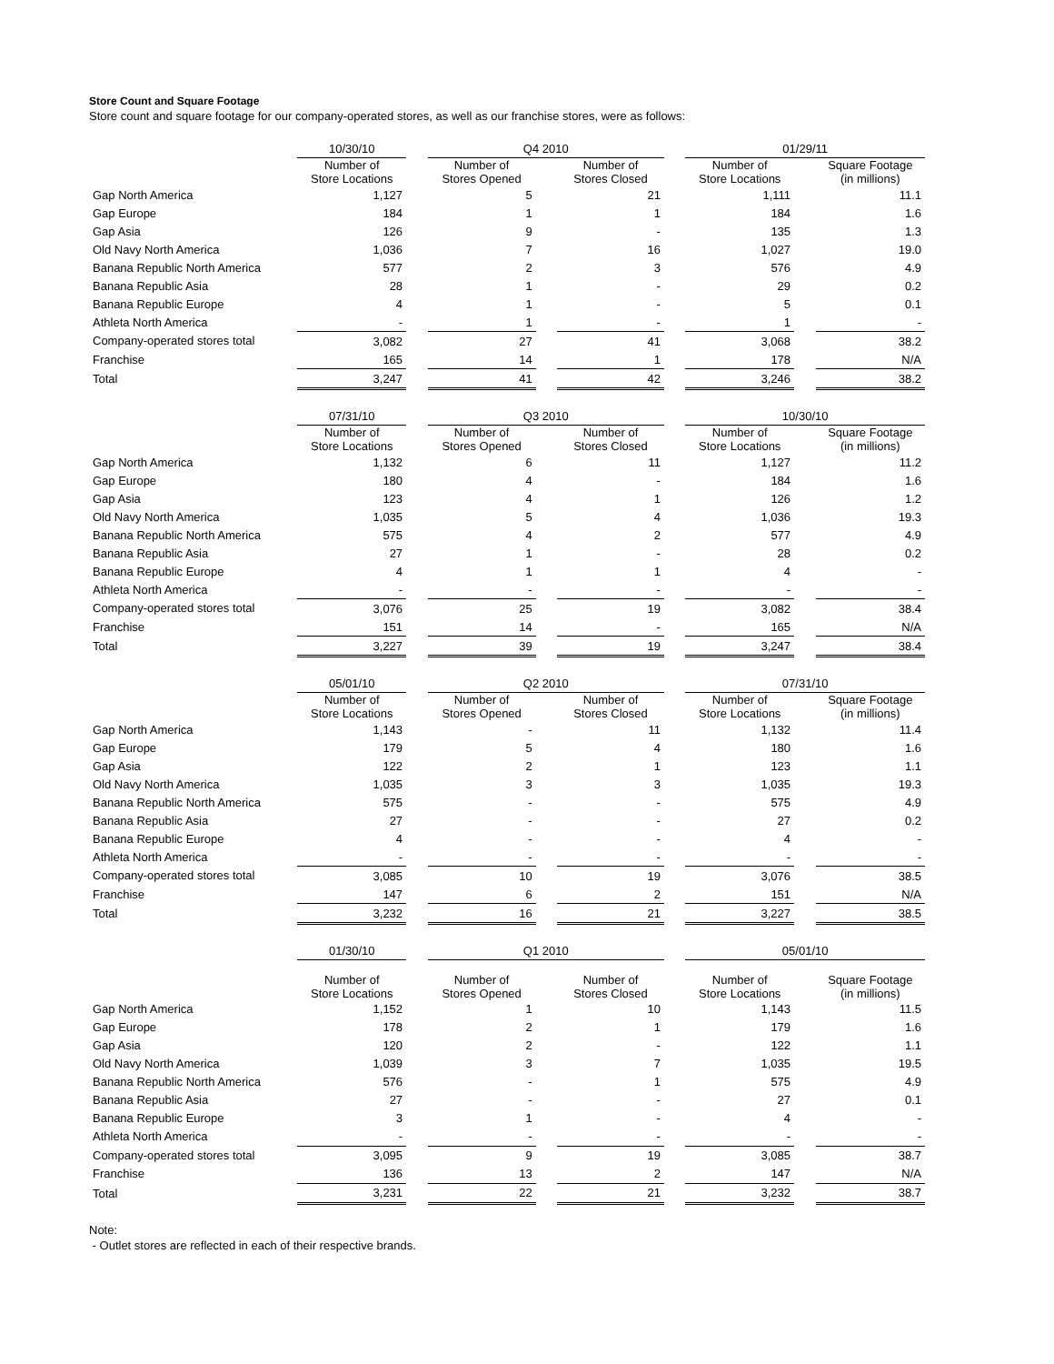Store Count and Square Footage
Store count and square footage for our company-operated stores, as well as our franchise stores, were as follows:
| | 10/30/10 | | Q4 2010 | | | | 01/29/11 | | |
| --- | --- | --- | --- | --- | --- | --- | --- | --- | --- |
| | Number of Store Locations | | Number of Stores Opened | | Number of Stores Closed | | Number of Store Locations | | Square Footage (in millions) |
| Gap North America | 1,127 | | 5 | | 21 | | 1,111 | | 11.1 |
| Gap Europe | 184 | | 1 | | 1 | | 184 | | 1.6 |
| Gap Asia | 126 | | 9 | | - | | 135 | | 1.3 |
| Old Navy North America | 1,036 | | 7 | | 16 | | 1,027 | | 19.0 |
| Banana Republic North America | 577 | | 2 | | 3 | | 576 | | 4.9 |
| Banana Republic Asia | 28 | | 1 | | - | | 29 | | 0.2 |
| Banana Republic Europe | 4 | | 1 | | - | | 5 | | 0.1 |
| Athleta North America | - | | 1 | | - | | 1 | | - |
| Company-operated stores total | 3,082 | | 27 | | 41 | | 3,068 | | 38.2 |
| Franchise | 165 | | 14 | | 1 | | 178 | | N/A |
| Total | 3,247 | | 41 | | 42 | | 3,246 | | 38.2 |
| | 07/31/10 | | Q3 2010 | | | | 10/30/10 | | |
| --- | --- | --- | --- | --- | --- | --- | --- | --- | --- |
| | Number of Store Locations | | Number of Stores Opened | | Number of Stores Closed | | Number of Store Locations | | Square Footage (in millions) |
| Gap North America | 1,132 | | 6 | | 11 | | 1,127 | | 11.2 |
| Gap Europe | 180 | | 4 | | - | | 184 | | 1.6 |
| Gap Asia | 123 | | 4 | | 1 | | 126 | | 1.2 |
| Old Navy North America | 1,035 | | 5 | | 4 | | 1,036 | | 19.3 |
| Banana Republic North America | 575 | | 4 | | 2 | | 577 | | 4.9 |
| Banana Republic Asia | 27 | | 1 | | - | | 28 | | 0.2 |
| Banana Republic Europe | 4 | | 1 | | 1 | | 4 | | - |
| Athleta North America | - | | - | | - | | - | | - |
| Company-operated stores total | 3,076 | | 25 | | 19 | | 3,082 | | 38.4 |
| Franchise | 151 | | 14 | | - | | 165 | | N/A |
| Total | 3,227 | | 39 | | 19 | | 3,247 | | 38.4 |
| | 05/01/10 | | Q2 2010 | | | | 07/31/10 | | |
| --- | --- | --- | --- | --- | --- | --- | --- | --- | --- |
| | Number of Store Locations | | Number of Stores Opened | | Number of Stores Closed | | Number of Store Locations | | Square Footage (in millions) |
| Gap North America | 1,143 | | - | | 11 | | 1,132 | | 11.4 |
| Gap Europe | 179 | | 5 | | 4 | | 180 | | 1.6 |
| Gap Asia | 122 | | 2 | | 1 | | 123 | | 1.1 |
| Old Navy North America | 1,035 | | 3 | | 3 | | 1,035 | | 19.3 |
| Banana Republic North America | 575 | | - | | - | | 575 | | 4.9 |
| Banana Republic Asia | 27 | | - | | - | | 27 | | 0.2 |
| Banana Republic Europe | 4 | | - | | - | | 4 | | - |
| Athleta North America | - | | - | | - | | - | | - |
| Company-operated stores total | 3,085 | | 10 | | 19 | | 3,076 | | 38.5 |
| Franchise | 147 | | 6 | | 2 | | 151 | | N/A |
| Total | 3,232 | | 16 | | 21 | | 3,227 | | 38.5 |
| | 01/30/10 | | Q1 2010 | | | | 05/01/10 | | |
| --- | --- | --- | --- | --- | --- | --- | --- | --- | --- |
| | Number of Store Locations | | Number of Stores Opened | | Number of Stores Closed | | Number of Store Locations | | Square Footage (in millions) |
| Gap North America | 1,152 | | 1 | | 10 | | 1,143 | | 11.5 |
| Gap Europe | 178 | | 2 | | 1 | | 179 | | 1.6 |
| Gap Asia | 120 | | 2 | | - | | 122 | | 1.1 |
| Old Navy North America | 1,039 | | 3 | | 7 | | 1,035 | | 19.5 |
| Banana Republic North America | 576 | | - | | 1 | | 575 | | 4.9 |
| Banana Republic Asia | 27 | | - | | - | | 27 | | 0.1 |
| Banana Republic Europe | 3 | | 1 | | - | | 4 | | - |
| Athleta North America | - | | - | | - | | - | | - |
| Company-operated stores total | 3,095 | | 9 | | 19 | | 3,085 | | 38.7 |
| Franchise | 136 | | 13 | | 2 | | 147 | | N/A |
| Total | 3,231 | | 22 | | 21 | | 3,232 | | 38.7 |
Note:
- Outlet stores are reflected in each of their respective brands.